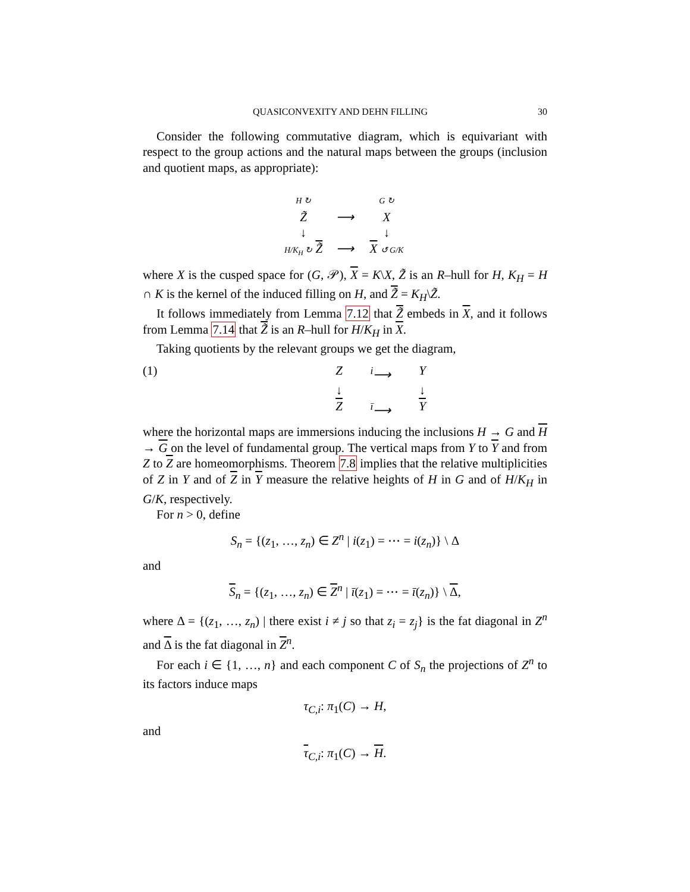QUASICONVEXITY AND DEHN FILLING 30
Consider the following commutative diagram, which is equivariant with respect to the group actions and the natural maps between the groups (inclusion and quotient maps, as appropriate):
H ↻
G ↻
Z̃
⟶
X
↓
↓
H/K<sub>H</sub> ↻ Z̃
⟶
X ↺ G/K
where X is the cusped space for (G, 𝒫), X = K\X, Z̃ is an R–hull for H, K<sub>H</sub> = H ∩ K is the kernel of the induced filling on H, and Z̃ = K<sub>H</sub>\Z̃.
It follows immediately from Lemma 7.12 that Z̃ embeds in X, and it follows from Lemma 7.14 that Z̃ is an R–hull for H/K<sub>H</sub> in X.
Taking quotients by the relevant groups we get the diagram,
(1) Z
<sup>i</sup>⟶
Y
↓
↓
Z
<sup>ī</sup>⟶
Y
where the horizontal maps are immersions inducing the inclusions H → G and H → G on the level of fundamental group. The vertical maps from Y to Y and from Z to Z are homeomorphisms. Theorem 7.8 implies that the relative multiplicities of Z in Y and of Z in Y measure the relative heights of H in G and of H/K<sub>H</sub> in G/K, respectively.
For n > 0, define
S<sub>n</sub> = {(z<sub>1</sub>, …, z<sub>n</sub>) ∈ Z<sup>n</sup> | i(z<sub>1</sub>) = ⋯ = i(z<sub>n</sub>)} \ Δ
and
S<sub>n</sub> = {(z<sub>1</sub>, …, z<sub>n</sub>) ∈ Z<sup>n</sup> | ī(z<sub>1</sub>) = ⋯ = ī(z<sub>n</sub>)} \ Δ,
where Δ = {(z<sub>1</sub>, …, z<sub>n</sub>) | there exist i ≠ j so that z<sub>i</sub> = z<sub>j</sub>} is the fat diagonal in Z<sup>n</sup> and Δ is the fat diagonal in Z<sup>n</sup>.
For each i ∈ {1, …, n} and each component C of S<sub>n</sub> the projections of Z<sup>n</sup> to its factors induce maps
τ<sub>C,i</sub>: π<sub>1</sub>(C) → H,
and
τ<sub>C,i</sub>: π<sub>1</sub>(C) → H.